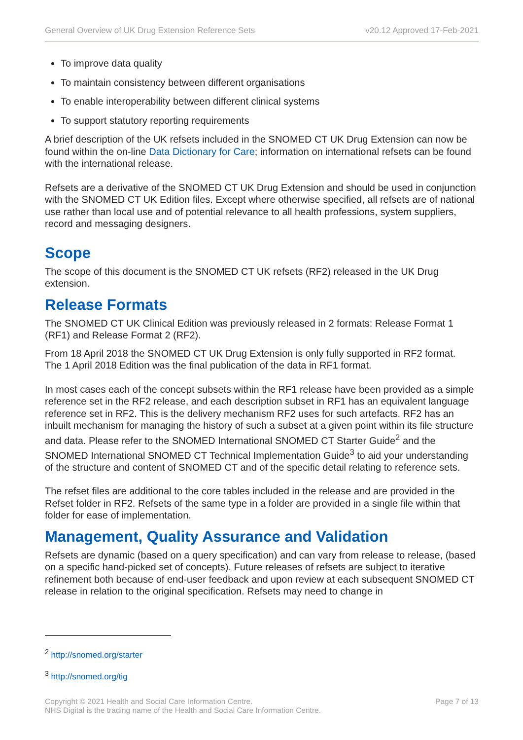General Overview of UK Drug Extension Reference Sets v20.12 Approved 17-Feb-2021
To improve data quality
To maintain consistency between different organisations
To enable interoperability between different clinical systems
To support statutory reporting requirements
A brief description of the UK refsets included in the SNOMED CT UK Drug Extension can now be found within the on-line Data Dictionary for Care; information on international refsets can be found with the international release.
Refsets are a derivative of the SNOMED CT UK Drug Extension and should be used in conjunction with the SNOMED CT UK Edition files. Except where otherwise specified, all refsets are of national use rather than local use and of potential relevance to all health professions, system suppliers, record and messaging designers.
Scope
The scope of this document is the SNOMED CT UK refsets (RF2) released in the UK Drug extension.
Release Formats
The SNOMED CT UK Clinical Edition was previously released in 2 formats: Release Format 1 (RF1) and Release Format 2 (RF2).
From 18 April 2018 the SNOMED CT UK Drug Extension is only fully supported in RF2 format.
The 1 April 2018 Edition was the final publication of the data in RF1 format.
In most cases each of the concept subsets within the RF1 release have been provided as a simple reference set in the RF2 release, and each description subset in RF1 has an equivalent language reference set in RF2. This is the delivery mechanism RF2 uses for such artefacts. RF2 has an inbuilt mechanism for managing the history of such a subset at a given point within its file structure and data. Please refer to the SNOMED International SNOMED CT Starter Guide<sup>2</sup> and the SNOMED International SNOMED CT Technical Implementation Guide<sup>3</sup> to aid your understanding of the structure and content of SNOMED CT and of the specific detail relating to reference sets.
The refset files are additional to the core tables included in the release and are provided in the Refset folder in RF2. Refsets of the same type in a folder are provided in a single file within that folder for ease of implementation.
Management, Quality Assurance and Validation
Refsets are dynamic (based on a query specification) and can vary from release to release, (based on a specific hand-picked set of concepts). Future releases of refsets are subject to iterative refinement both because of end-user feedback and upon review at each subsequent SNOMED CT release in relation to the original specification. Refsets may need to change in
<sup>2</sup> http://snomed.org/starter
<sup>3</sup> http://snomed.org/tig
Copyright © 2021 Health and Social Care Information Centre.
NHS Digital is the trading name of the Health and Social Care Information Centre. Page 7 of 13